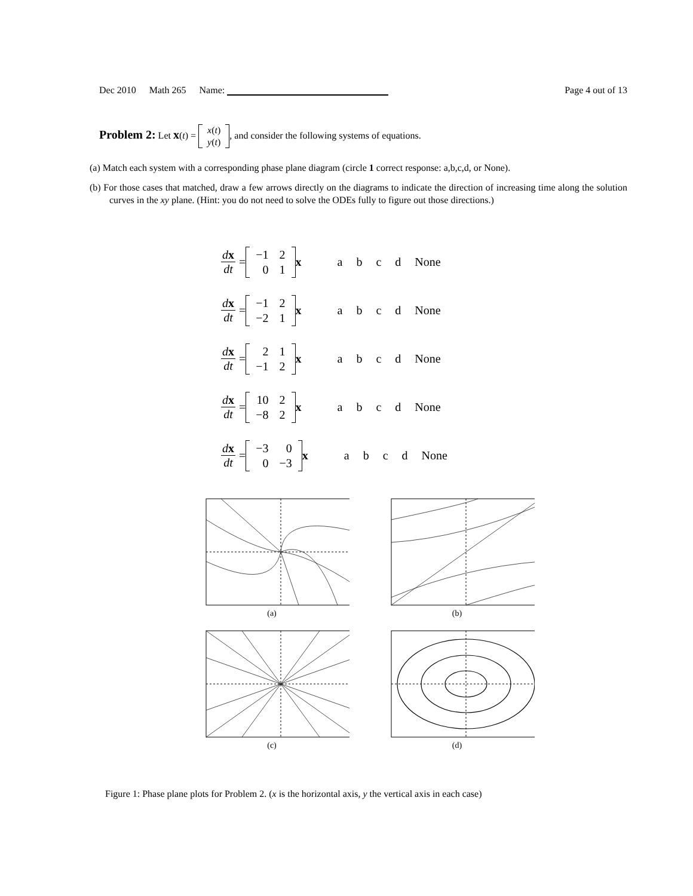Dec 2010 Math 265 Name: Page 4 out of 13
Problem 2: Let x(t) = x(t)
y(t), and consider the following systems of equations.
(a) Match each system with a corresponding phase plane diagram (circle 1 correct response: a,b,c,d, or None).
(b) For those cases that matched, draw a few arrows directly on the diagrams to indicate the direction of increasing time along the solution curves in the xy plane. (Hint: you do not need to solve the ODEs fully to figure out those directions.)
dx dt =
| −1 | 2 |
| 0 | 1 |
x a b c d None
dx dt =
| −1 | 2 |
| −2 | 1 |
x a b c d None
dx dt =
| 2 | 1 |
| −1 | 2 |
x a b c d None
dx dt =
| 10 | 2 |
| −8 | 2 |
x a b c d None
dx dt =
| −3 | 0 |
| 0 | −3 |
x a b c d None
(a)
(b)
(c)
(d)
Figure 1: Phase plane plots for Problem 2. (x is the horizontal axis, y the vertical axis in each case)